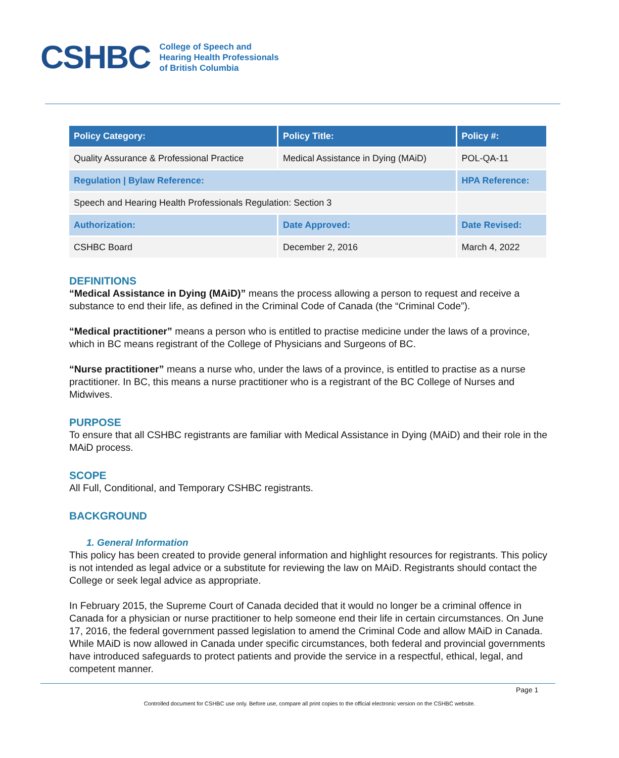CSHBC
College of Speech and
Hearing Health Professionals
of British Columbia
| Policy Category: | Policy Title: | Policy #: |
| --- | --- | --- |
| Quality Assurance & Professional Practice | Medical Assistance in Dying (MAiD) | POL-QA-11 |
| Regulation / Bylaw Reference: | | HPA Reference: |
| Speech and Hearing Health Professionals Regulation: Section 3 | | |
| Authorization: | Date Approved: | Date Revised: |
| CSHBC Board | December 2, 2016 | March 4, 2022 |
DEFINITIONS
“Medical Assistance in Dying (MAiD)” means the process allowing a person to request and receive a substance to end their life, as defined in the Criminal Code of Canada (the “Criminal Code”).
“Medical practitioner” means a person who is entitled to practise medicine under the laws of a province, which in BC means registrant of the College of Physicians and Surgeons of BC.
“Nurse practitioner” means a nurse who, under the laws of a province, is entitled to practise as a nurse practitioner. In BC, this means a nurse practitioner who is a registrant of the BC College of Nurses and Midwives.
PURPOSE
To ensure that all CSHBC registrants are familiar with Medical Assistance in Dying (MAiD) and their role in the MAiD process.
SCOPE
All Full, Conditional, and Temporary CSHBC registrants.
BACKGROUND
1. General Information
This policy has been created to provide general information and highlight resources for registrants. This policy is not intended as legal advice or a substitute for reviewing the law on MAiD. Registrants should contact the College or seek legal advice as appropriate.
In February 2015, the Supreme Court of Canada decided that it would no longer be a criminal offence in Canada for a physician or nurse practitioner to help someone end their life in certain circumstances. On June 17, 2016, the federal government passed legislation to amend the Criminal Code and allow MAiD in Canada. While MAiD is now allowed in Canada under specific circumstances, both federal and provincial governments have introduced safeguards to protect patients and provide the service in a respectful, ethical, legal, and competent manner.
Page 1
Controlled document for CSHBC use only. Before use, compare all print copies to the official electronic version on the CSHBC website.